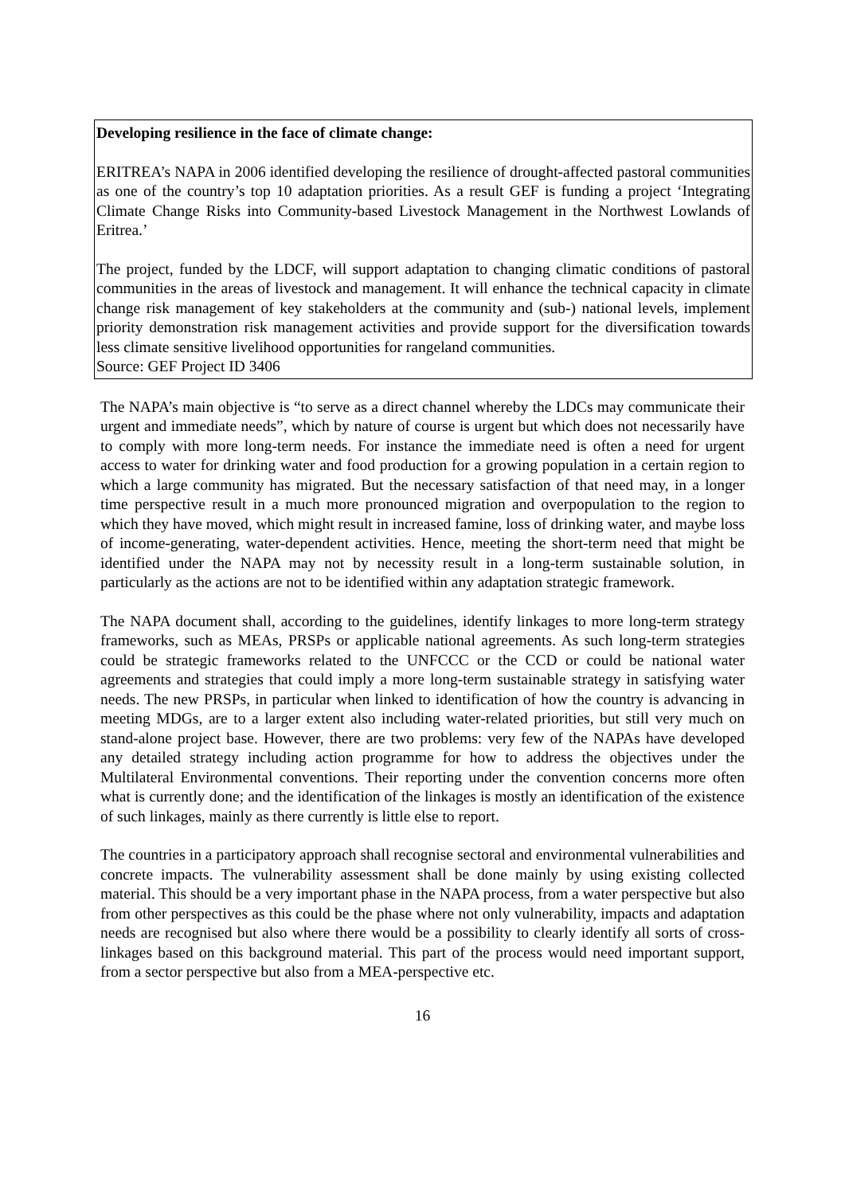Developing resilience in the face of climate change:
ERITREA’s NAPA in 2006 identified developing the resilience of drought-affected pastoral communities as one of the country’s top 10 adaptation priorities. As a result GEF is funding a project ‘Integrating Climate Change Risks into Community-based Livestock Management in the Northwest Lowlands of Eritrea.’
The project, funded by the LDCF, will support adaptation to changing climatic conditions of pastoral communities in the areas of livestock and management. It will enhance the technical capacity in climate change risk management of key stakeholders at the community and (sub-) national levels, implement priority demonstration risk management activities and provide support for the diversification towards less climate sensitive livelihood opportunities for rangeland communities.
Source: GEF Project ID 3406
The NAPA’s main objective is “to serve as a direct channel whereby the LDCs may communicate their urgent and immediate needs”, which by nature of course is urgent but which does not necessarily have to comply with more long-term needs. For instance the immediate need is often a need for urgent access to water for drinking water and food production for a growing population in a certain region to which a large community has migrated. But the necessary satisfaction of that need may, in a longer time perspective result in a much more pronounced migration and overpopulation to the region to which they have moved, which might result in increased famine, loss of drinking water, and maybe loss of income-generating, water-dependent activities. Hence, meeting the short-term need that might be identified under the NAPA may not by necessity result in a long-term sustainable solution, in particularly as the actions are not to be identified within any adaptation strategic framework.
The NAPA document shall, according to the guidelines, identify linkages to more long-term strategy frameworks, such as MEAs, PRSPs or applicable national agreements. As such long-term strategies could be strategic frameworks related to the UNFCCC or the CCD or could be national water agreements and strategies that could imply a more long-term sustainable strategy in satisfying water needs. The new PRSPs, in particular when linked to identification of how the country is advancing in meeting MDGs, are to a larger extent also including water-related priorities, but still very much on stand-alone project base. However, there are two problems: very few of the NAPAs have developed any detailed strategy including action programme for how to address the objectives under the Multilateral Environmental conventions. Their reporting under the convention concerns more often what is currently done; and the identification of the linkages is mostly an identification of the existence of such linkages, mainly as there currently is little else to report.
The countries in a participatory approach shall recognise sectoral and environmental vulnerabilities and concrete impacts. The vulnerability assessment shall be done mainly by using existing collected material. This should be a very important phase in the NAPA process, from a water perspective but also from other perspectives as this could be the phase where not only vulnerability, impacts and adaptation needs are recognised but also where there would be a possibility to clearly identify all sorts of cross-linkages based on this background material. This part of the process would need important support, from a sector perspective but also from a MEA-perspective etc.
16